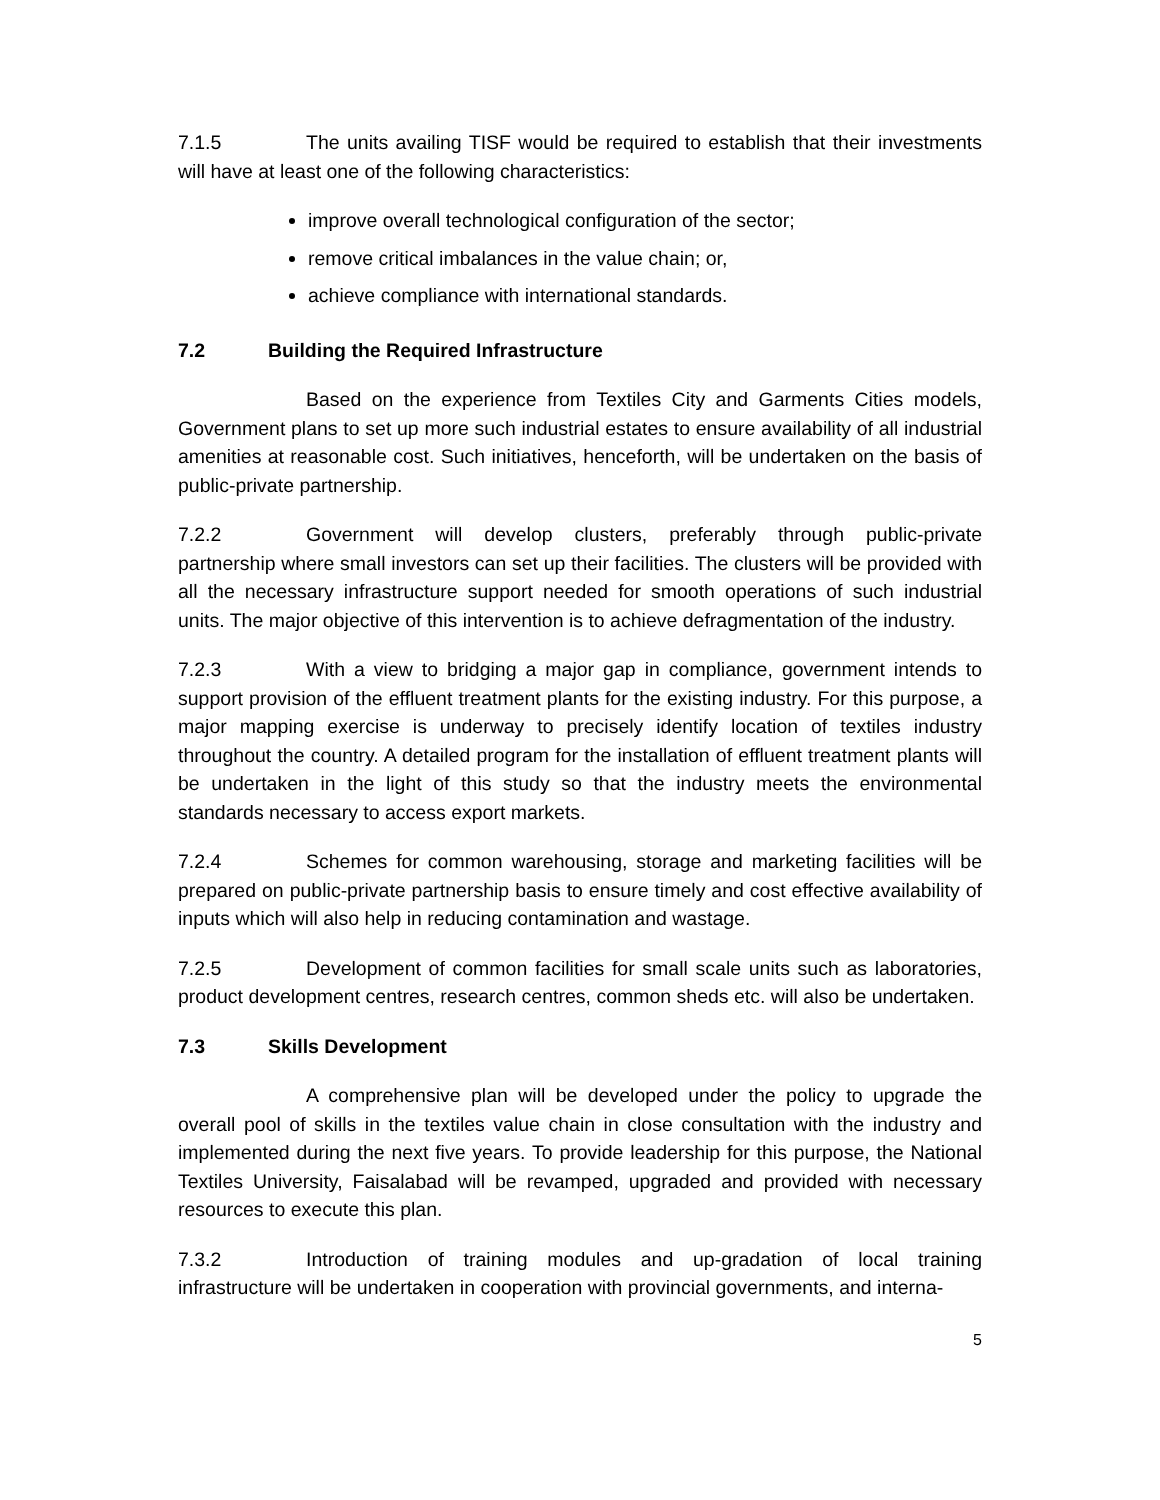7.1.5 The units availing TISF would be required to establish that their investments will have at least one of the following characteristics:
improve overall technological configuration of the sector;
remove critical imbalances in the value chain; or,
achieve compliance with international standards.
7.2 Building the Required Infrastructure
Based on the experience from Textiles City and Garments Cities models, Government plans to set up more such industrial estates to ensure availability of all industrial amenities at reasonable cost. Such initiatives, henceforth, will be undertaken on the basis of public-private partnership.
7.2.2 Government will develop clusters, preferably through public-private partnership where small investors can set up their facilities. The clusters will be provided with all the necessary infrastructure support needed for smooth operations of such industrial units. The major objective of this intervention is to achieve defragmentation of the industry.
7.2.3 With a view to bridging a major gap in compliance, government intends to support provision of the effluent treatment plants for the existing industry. For this purpose, a major mapping exercise is underway to precisely identify location of textiles industry throughout the country. A detailed program for the installation of effluent treatment plants will be undertaken in the light of this study so that the industry meets the environmental standards necessary to access export markets.
7.2.4 Schemes for common warehousing, storage and marketing facilities will be prepared on public-private partnership basis to ensure timely and cost effective availability of inputs which will also help in reducing contamination and wastage.
7.2.5 Development of common facilities for small scale units such as laboratories, product development centres, research centres, common sheds etc. will also be undertaken.
7.3 Skills Development
A comprehensive plan will be developed under the policy to upgrade the overall pool of skills in the textiles value chain in close consultation with the industry and implemented during the next five years. To provide leadership for this purpose, the National Textiles University, Faisalabad will be revamped, upgraded and provided with necessary resources to execute this plan.
7.3.2 Introduction of training modules and up-gradation of local training infrastructure will be undertaken in cooperation with provincial governments, and interna-
5